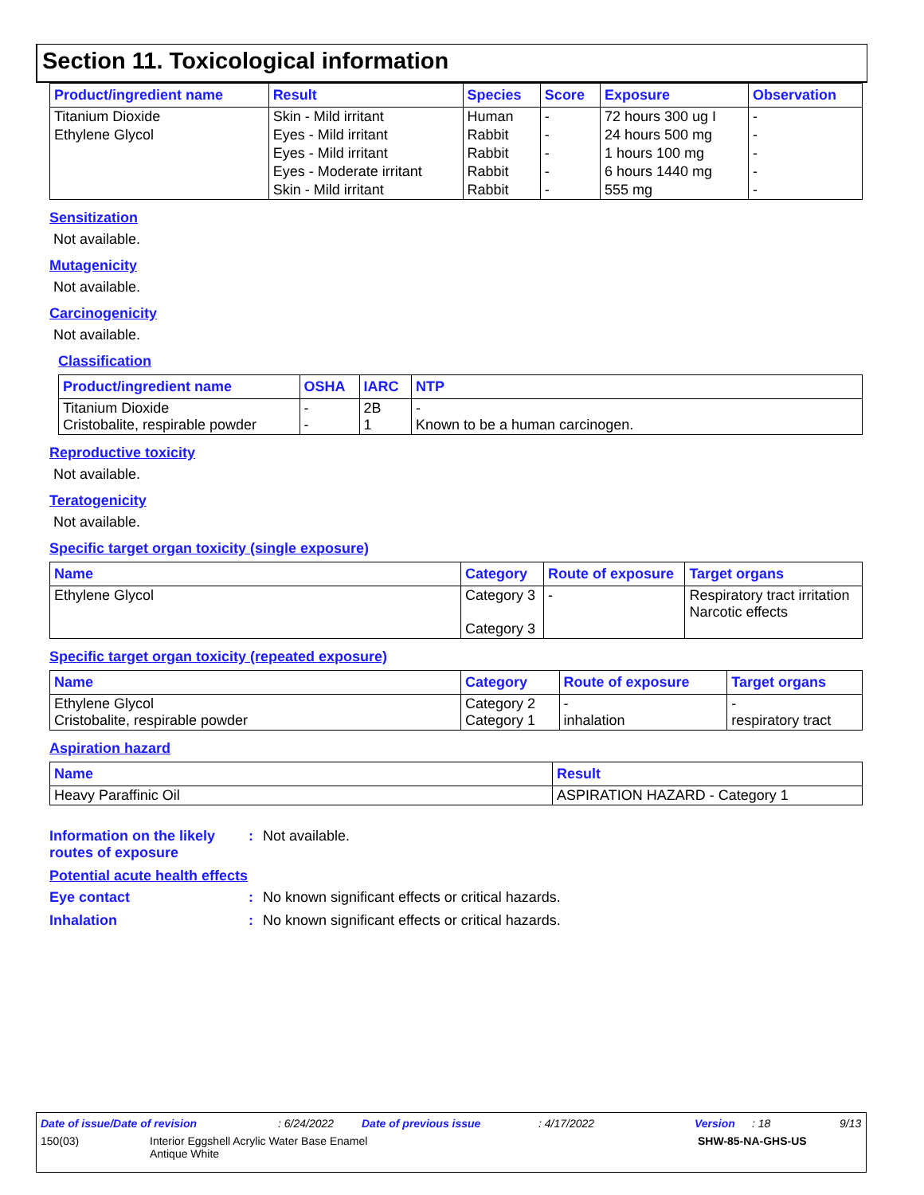Section 11. Toxicological information
| Product/ingredient name | Result | Species | Score | Exposure | Observation |
| --- | --- | --- | --- | --- | --- |
| Titanium Dioxide | Skin - Mild irritant | Human | - | 72 hours 300 ug I | - |
| Ethylene Glycol | Eyes - Mild irritant | Rabbit | - | 24 hours 500 mg | - |
| | Eyes - Mild irritant | Rabbit | - | 1 hours 100 mg | - |
| | Eyes - Moderate irritant | Rabbit | - | 6 hours 1440 mg | - |
| | Skin - Mild irritant | Rabbit | - | 555 mg | - |
Sensitization
Not available.
Mutagenicity
Not available.
Carcinogenicity
Not available.
Classification
| Product/ingredient name | OSHA | IARC | NTP |
| --- | --- | --- | --- |
| Titanium Dioxide Cristobalite, respirable powder | - - | 2B 1 | - Known to be a human carcinogen. |
Reproductive toxicity
Not available.
Teratogenicity
Not available.
Specific target organ toxicity (single exposure)
| Name | Category | Route of exposure | Target organs |
| --- | --- | --- | --- |
| Ethylene Glycol | Category 3 Category 3 | - | Respiratory tract irritation Narcotic effects |
Specific target organ toxicity (repeated exposure)
| Name | Category | Route of exposure | Target organs |
| --- | --- | --- | --- |
| Ethylene Glycol Cristobalite, respirable powder | Category 2 Category 1 | - inhalation | - respiratory tract |
Aspiration hazard
| Name | Result |
| --- | --- |
| Heavy Paraffinic Oil | ASPIRATION HAZARD - Category 1 |
Information on the likely routes of exposure
: Not available.
Potential acute health effects
Eye contact : No known significant effects or critical hazards.
Inhalation : No known significant effects or critical hazards.
Date of issue/Date of revision: 6/24/2022 Date of previous issue: 4/17/2022 Version: 18 9/13
150(03) Interior Eggshell Acrylic Water Base Enamel
Antique White SHW-85-NA-GHS-US